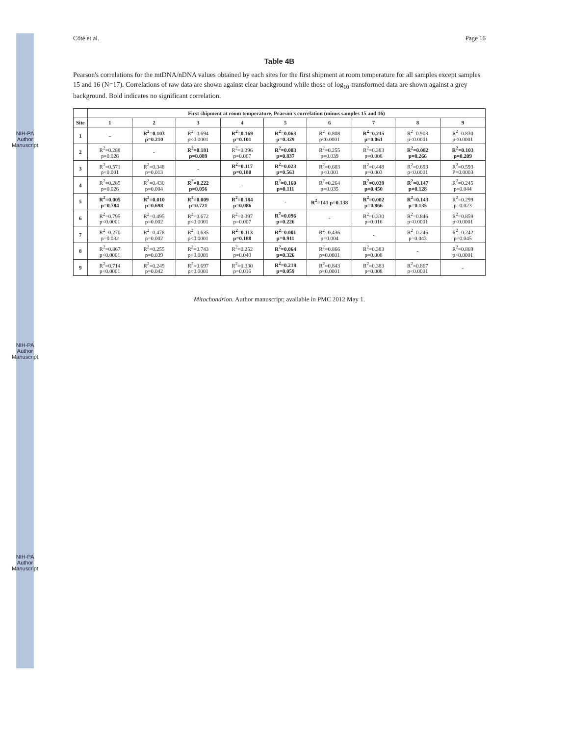NIH-PA Author Manuscript
NIH-PA Author Manuscript
NIH-PA Author Manuscript
Côté et al. Page 16
Table 4B
Pearson's correlations for the mtDNA/nDNA values obtained by each sites for the first shipment at room temperature for all samples except samples 15 and 16 (N=17). Correlations of raw data are shown against clear background while those of log<sub>10</sub>-transformed data are shown against a grey background. Bold indicates no significant correlation.
| | First shipment at room temperature, Pearson's correlation (minus samples 15 and 16) | | | | | | | | |
| --- | --- | --- | --- | --- | --- | --- | --- | --- | --- |
| Site | 1 | 2 | 3 | 4 | 5 | 6 | 7 | 8 | 9 |
| 1 | - | R<sup>2</sup>=0.103 p=0.210 | R<sup>2</sup>=0.694 p<0.0001 | R<sup>2</sup>=0.169 p=0.101 | R<sup>2</sup>=0.063 p=0.329 | R<sup>2</sup>=0.808 p<0.0001 | R<sup>2</sup>=0.215 p=0.061 | R<sup>2</sup>=0.903 p<0.0001 | R<sup>2</sup>=0.830 p<0.0001 |
| 2 | R<sup>2</sup>=0.288 p=0.026 | - | R<sup>2</sup>=0.181 p=0.089 | R<sup>2</sup>=0.396 p=0.007 | R<sup>2</sup>=0.003 p=0.837 | R<sup>2</sup>=0.255 p=0.039 | R<sup>2</sup>=0.383 p=0.008 | R<sup>2</sup>=0.082 p=0.266 | R<sup>2</sup>=0.103 p=0.209 |
| 3 | R<sup>2</sup>=0.571 p<0.001 | R<sup>2</sup>=0.348 p=0.013 | - | R<sup>2</sup>=0.117 p=0.180 | R<sup>2</sup>=0.023 p=0.563 | R<sup>2</sup>=0.603 p<0.001 | R<sup>2</sup>=0.448 p=0.003 | R<sup>2</sup>=0.693 p<0.0001 | R<sup>2</sup>=0.593 P=0.0003 |
| 4 | R<sup>2</sup>=0.289 p=0.026 | R<sup>2</sup>=0.430 p=0.004 | R<sup>2</sup>=0.222 p=0.056 | - | R<sup>2</sup>=0.160 p=0.111 | R<sup>2</sup>=0.264 p=0.035 | R<sup>2</sup>=0.039 p=0.450 | R<sup>2</sup>=0.147 p=0.128 | R<sup>2</sup>=0.245 p=0.044 |
| 5 | R<sup>2</sup>=0.005 p=0.784 | R<sup>2</sup>=0.010 p=0.698 | R<sup>2</sup>=0.009 p=0.721 | R<sup>2</sup>=0.184 p=0.086 | - | R<sup>2</sup>=141 p=0.138 | R<sup>2</sup>=0.002 p=0.866 | R<sup>2</sup>=0.143 p=0.135 | R<sup>2</sup>=0.299 p=0.023 |
| 6 | R<sup>2</sup>=0.795 p<0.0001 | R<sup>2</sup>=0.495 p=0.002 | R<sup>2</sup>=0.672 p<0.0001 | R<sup>2</sup>=0.397 p=0.007 | R<sup>2</sup>=0.096 p=0.226 | - | R<sup>2</sup>=0.330 p=0.016 | R<sup>2</sup>=0.846 p<0.0001 | R<sup>2</sup>=0.859 p<0.0001 |
| 7 | R<sup>2</sup>=0.270 p=0.032 | R<sup>2</sup>=0.478 p=0.002 | R<sup>2</sup>=0.635 p<0.0001 | R<sup>2</sup>=0.113 p=0.188 | R<sup>2</sup>=0.001 p=0.911 | R<sup>2</sup>=0.436 p=0.004 | - | R<sup>2</sup>=0.246 p=0.043 | R<sup>2</sup>=0.242 p=0.045 |
| 8 | R<sup>2</sup>=0.867 p<0.0001 | R<sup>2</sup>=0.255 p=0.039 | R<sup>2</sup>=0.743 p<0.0001 | R<sup>2</sup>=0.252 p=0.040 | R<sup>2</sup>=0.064 p=0.326 | R<sup>2</sup>=0.866 p=0.0001 | R<sup>2</sup>=0.383 p=0.008 | - | R<sup>2</sup>=0.869 p<0.0001 |
| 9 | R<sup>2</sup>=0.714 p<0.0001 | R<sup>2</sup>=0.249 p=0.042 | R<sup>2</sup>=0.697 p<0.0001 | R<sup>2</sup>=0.330 p=0.016 | R<sup>2</sup>=0.218 p=0.059 | R<sup>2</sup>=0.843 p<0.0001 | R<sup>2</sup>=0.383 p=0.008 | R<sup>2</sup>=0.867 p<0.0001 | - |
Mitochondrion. Author manuscript; available in PMC 2012 May 1.